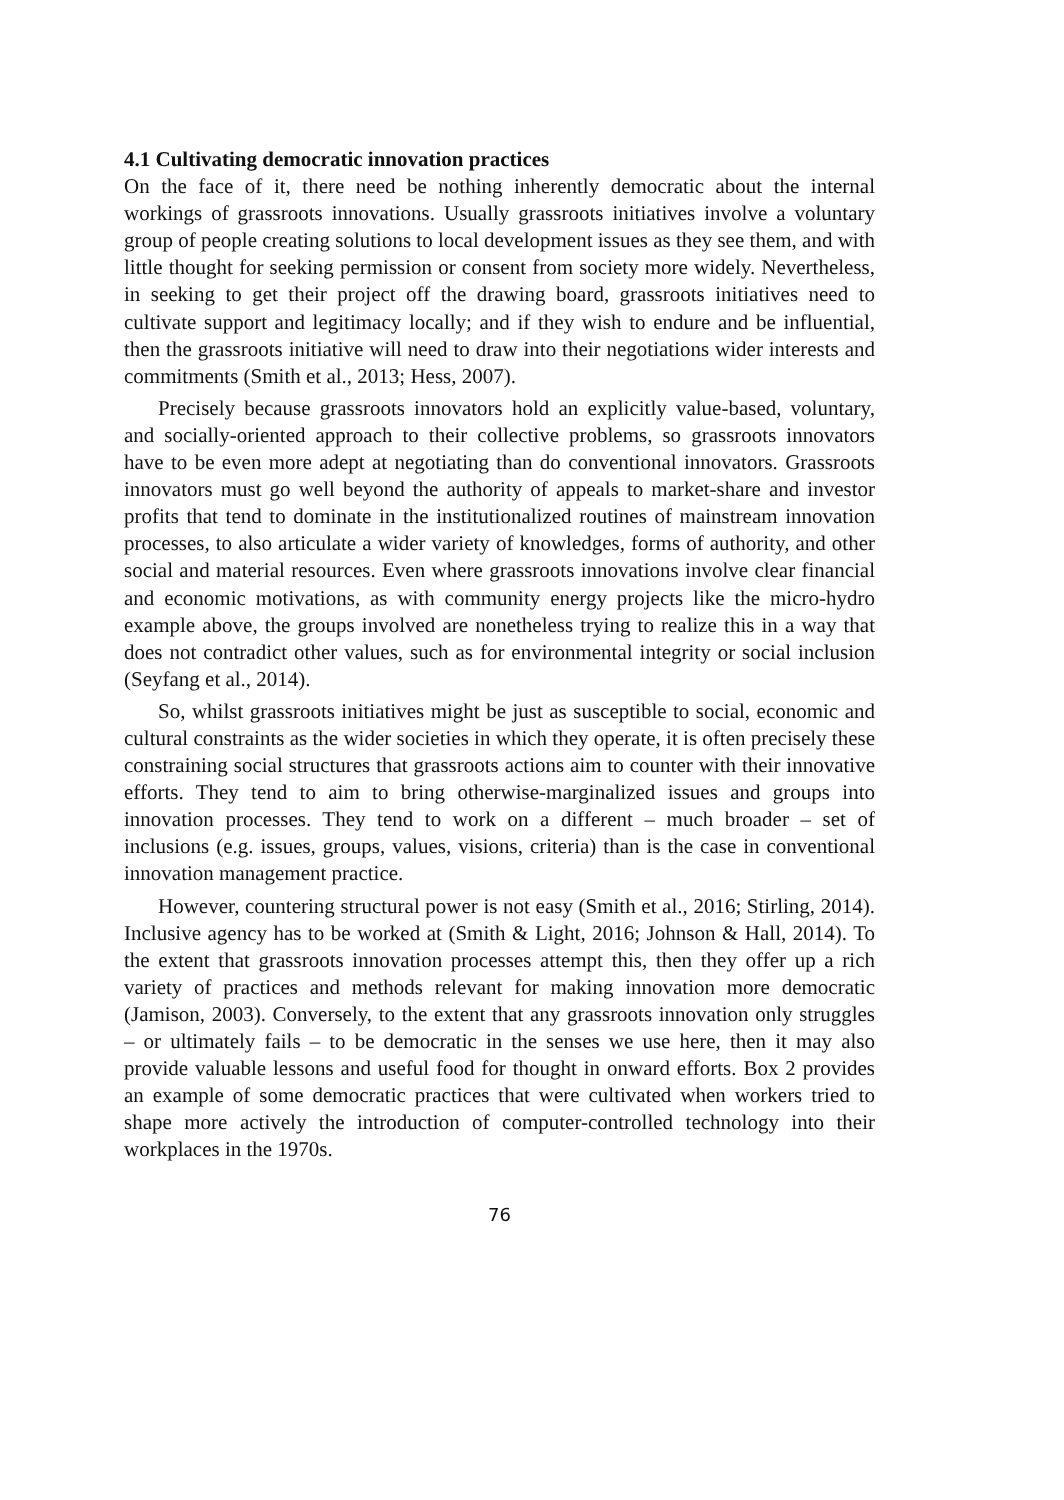4.1 Cultivating democratic innovation practices
On the face of it, there need be nothing inherently democratic about the internal workings of grassroots innovations. Usually grassroots initiatives involve a voluntary group of people creating solutions to local development issues as they see them, and with little thought for seeking permission or consent from society more widely. Nevertheless, in seeking to get their project off the drawing board, grassroots initiatives need to cultivate support and legitimacy locally; and if they wish to endure and be influential, then the grassroots initiative will need to draw into their negotiations wider interests and commitments (Smith et al., 2013; Hess, 2007).
Precisely because grassroots innovators hold an explicitly value-based, voluntary, and socially-oriented approach to their collective problems, so grassroots innovators have to be even more adept at negotiating than do conventional innovators. Grassroots innovators must go well beyond the authority of appeals to market-share and investor profits that tend to dominate in the institutionalized routines of mainstream innovation processes, to also articulate a wider variety of knowledges, forms of authority, and other social and material resources. Even where grassroots innovations involve clear financial and economic motivations, as with community energy projects like the micro-hydro example above, the groups involved are nonetheless trying to realize this in a way that does not contradict other values, such as for environmental integrity or social inclusion (Seyfang et al., 2014).
So, whilst grassroots initiatives might be just as susceptible to social, economic and cultural constraints as the wider societies in which they operate, it is often precisely these constraining social structures that grassroots actions aim to counter with their innovative efforts. They tend to aim to bring otherwise-marginalized issues and groups into innovation processes. They tend to work on a different – much broader – set of inclusions (e.g. issues, groups, values, visions, criteria) than is the case in conventional innovation management practice.
However, countering structural power is not easy (Smith et al., 2016; Stirling, 2014). Inclusive agency has to be worked at (Smith & Light, 2016; Johnson & Hall, 2014). To the extent that grassroots innovation processes attempt this, then they offer up a rich variety of practices and methods relevant for making innovation more democratic (Jamison, 2003). Conversely, to the extent that any grassroots innovation only struggles – or ultimately fails – to be democratic in the senses we use here, then it may also provide valuable lessons and useful food for thought in onward efforts. Box 2 provides an example of some democratic practices that were cultivated when workers tried to shape more actively the introduction of computer-controlled technology into their workplaces in the 1970s.
76